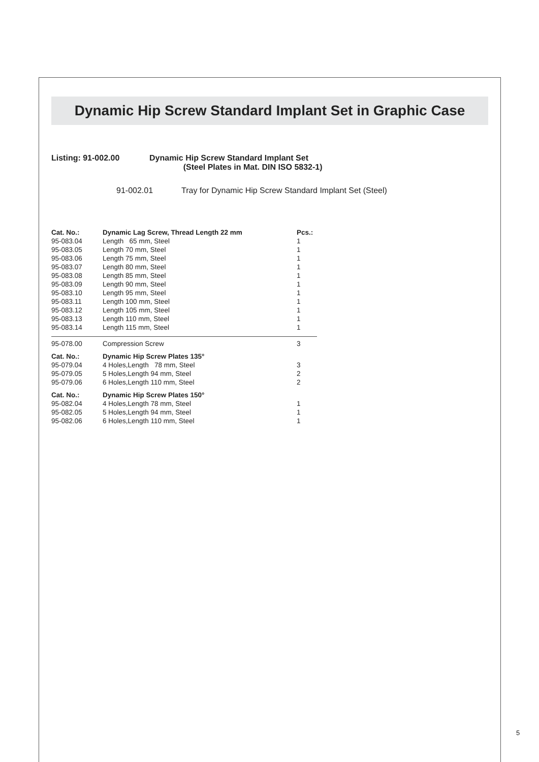Dynamic Hip Screw Standard Implant Set in Graphic Case
Listing: 91-002.00 Dynamic Hip Screw Standard Implant Set
(Steel Plates in Mat. DIN ISO 5832-1)
91-002.01 Tray for Dynamic Hip Screw Standard Implant Set (Steel)
| Cat. No.: | Dynamic Lag Screw, Thread Length 22 mm | Pcs.: |
| --- | --- | --- |
| 95-083.04 | Length 65 mm, Steel | 1 |
| 95-083.05 | Length 70 mm, Steel | 1 |
| 95-083.06 | Length 75 mm, Steel | 1 |
| 95-083.07 | Length 80 mm, Steel | 1 |
| 95-083.08 | Length 85 mm, Steel | 1 |
| 95-083.09 | Length 90 mm, Steel | 1 |
| 95-083.10 | Length 95 mm, Steel | 1 |
| 95-083.11 | Length 100 mm, Steel | 1 |
| 95-083.12 | Length 105 mm, Steel | 1 |
| 95-083.13 | Length 110 mm, Steel | 1 |
| 95-083.14 | Length 115 mm, Steel | 1 |
| 95-078.00 | Compression Screw | 3 |
| Cat. No.: | Dynamic Hip Screw Plates 135° | |
| 95-079.04 | 4 Holes,Length 78 mm, Steel | 3 |
| 95-079.05 | 5 Holes,Length 94 mm, Steel | 2 |
| 95-079.06 | 6 Holes,Length 110 mm, Steel | 2 |
| Cat. No.: | Dynamic Hip Screw Plates 150° | |
| 95-082.04 | 4 Holes,Length 78 mm, Steel | 1 |
| 95-082.05 | 5 Holes,Length 94 mm, Steel | 1 |
| 95-082.06 | 6 Holes,Length 110 mm, Steel | 1 |
5